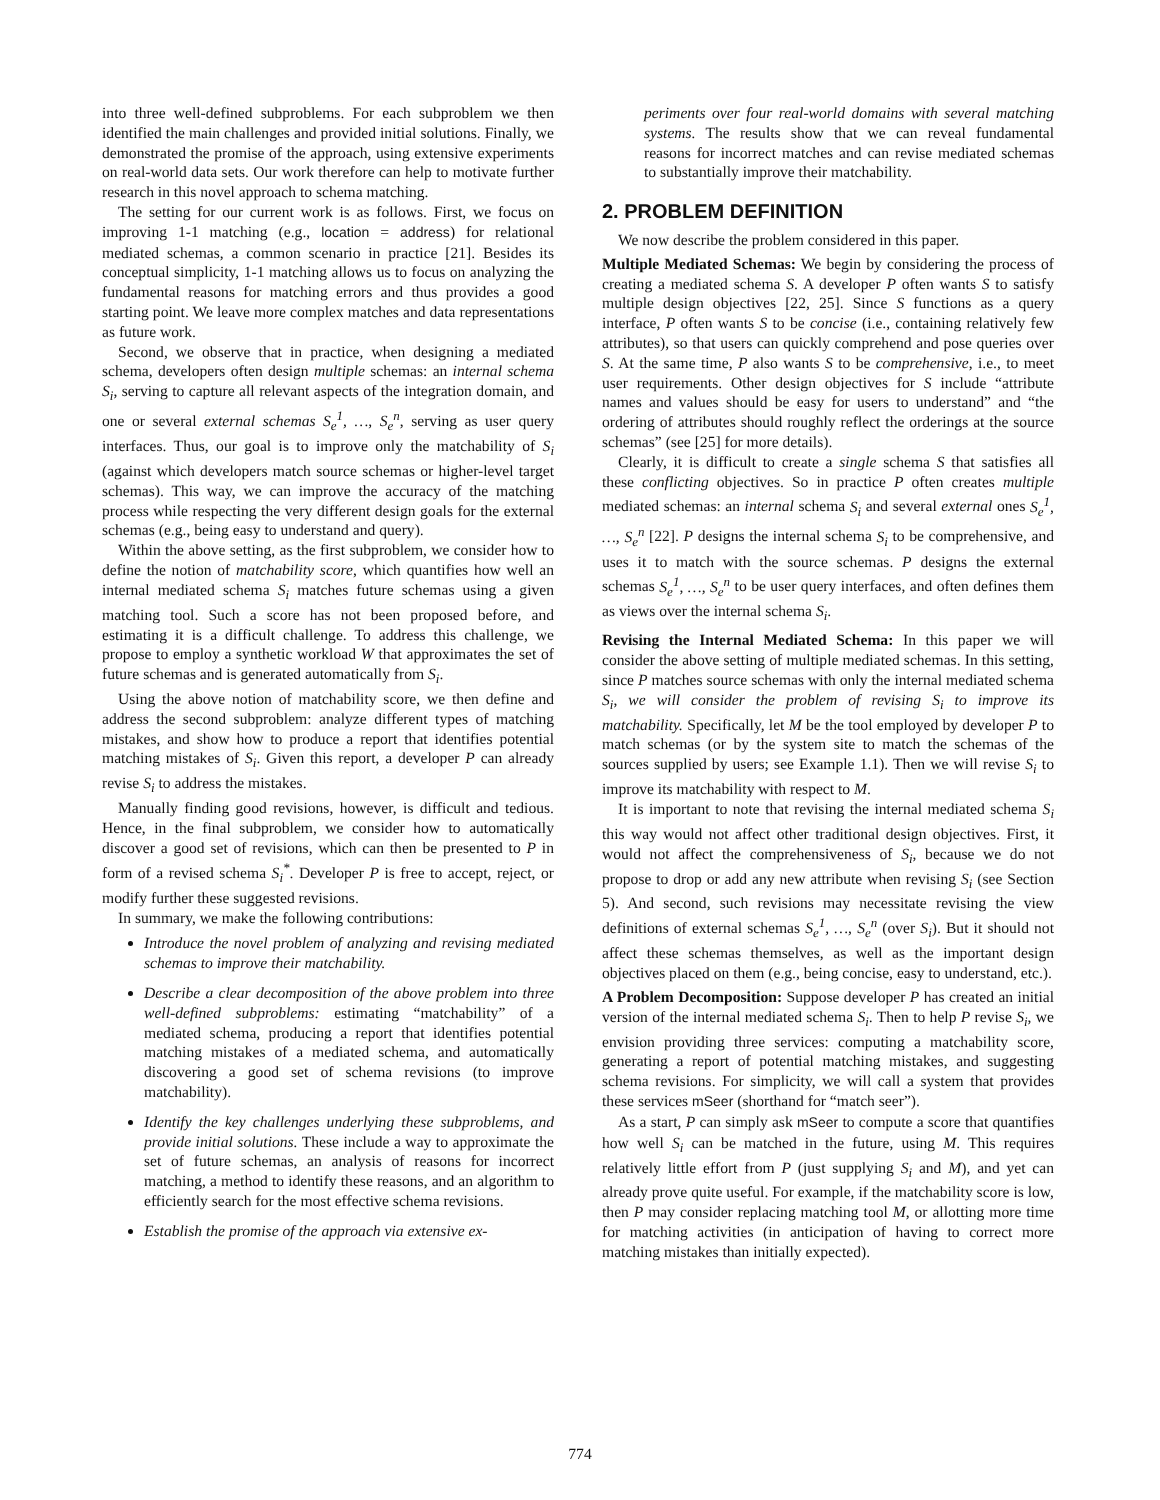into three well-defined subproblems. For each subproblem we then identified the main challenges and provided initial solutions. Finally, we demonstrated the promise of the approach, using extensive experiments on real-world data sets. Our work therefore can help to motivate further research in this novel approach to schema matching.
The setting for our current work is as follows. First, we focus on improving 1-1 matching (e.g., location = address) for relational mediated schemas, a common scenario in practice [21]. Besides its conceptual simplicity, 1-1 matching allows us to focus on analyzing the fundamental reasons for matching errors and thus provides a good starting point. We leave more complex matches and data representations as future work.
Second, we observe that in practice, when designing a mediated schema, developers often design multiple schemas: an internal schema S<sub>i</sub>, serving to capture all relevant aspects of the integration domain, and one or several external schemas S<sub>e</sub><sup>1</sup>, …, S<sub>e</sub><sup>n</sup>, serving as user query interfaces. Thus, our goal is to improve only the matchability of S<sub>i</sub> (against which developers match source schemas or higher-level target schemas). This way, we can improve the accuracy of the matching process while respecting the very different design goals for the external schemas (e.g., being easy to understand and query).
Within the above setting, as the first subproblem, we consider how to define the notion of matchability score, which quantifies how well an internal mediated schema S<sub>i</sub> matches future schemas using a given matching tool. Such a score has not been proposed before, and estimating it is a difficult challenge. To address this challenge, we propose to employ a synthetic workload W that approximates the set of future schemas and is generated automatically from S<sub>i</sub>.
Using the above notion of matchability score, we then define and address the second subproblem: analyze different types of matching mistakes, and show how to produce a report that identifies potential matching mistakes of S<sub>i</sub>. Given this report, a developer P can already revise S<sub>i</sub> to address the mistakes.
Manually finding good revisions, however, is difficult and tedious. Hence, in the final subproblem, we consider how to automatically discover a good set of revisions, which can then be presented to P in form of a revised schema S<sub>i</sub><sup>*</sup>. Developer P is free to accept, reject, or modify further these suggested revisions.
In summary, we make the following contributions:
Introduce the novel problem of analyzing and revising mediated schemas to improve their matchability.
Describe a clear decomposition of the above problem into three well-defined subproblems: estimating “matchability” of a mediated schema, producing a report that identifies potential matching mistakes of a mediated schema, and automatically discovering a good set of schema revisions (to improve matchability).
Identify the key challenges underlying these subproblems, and provide initial solutions. These include a way to approximate the set of future schemas, an analysis of reasons for incorrect matching, a method to identify these reasons, and an algorithm to efficiently search for the most effective schema revisions.
Establish the promise of the approach via extensive ex-
periments over four real-world domains with several matching systems. The results show that we can reveal fundamental reasons for incorrect matches and can revise mediated schemas to substantially improve their matchability.
2. PROBLEM DEFINITION
We now describe the problem considered in this paper.
Multiple Mediated Schemas: We begin by considering the process of creating a mediated schema S. A developer P often wants S to satisfy multiple design objectives [22, 25]. Since S functions as a query interface, P often wants S to be concise (i.e., containing relatively few attributes), so that users can quickly comprehend and pose queries over S. At the same time, P also wants S to be comprehensive, i.e., to meet user requirements. Other design objectives for S include “attribute names and values should be easy for users to understand” and “the ordering of attributes should roughly reflect the orderings at the source schemas” (see [25] for more details).
Clearly, it is difficult to create a single schema S that satisfies all these conflicting objectives. So in practice P often creates multiple mediated schemas: an internal schema S<sub>i</sub> and several external ones S<sub>e</sub><sup>1</sup>, …, S<sub>e</sub><sup>n</sup> [22]. P designs the internal schema S<sub>i</sub> to be comprehensive, and uses it to match with the source schemas. P designs the external schemas S<sub>e</sub><sup>1</sup>, …, S<sub>e</sub><sup>n</sup> to be user query interfaces, and often defines them as views over the internal schema S<sub>i</sub>.
Revising the Internal Mediated Schema: In this paper we will consider the above setting of multiple mediated schemas. In this setting, since P matches source schemas with only the internal mediated schema S<sub>i</sub>, we will consider the problem of revising S<sub>i</sub> to improve its matchability. Specifically, let M be the tool employed by developer P to match schemas (or by the system site to match the schemas of the sources supplied by users; see Example 1.1). Then we will revise S<sub>i</sub> to improve its matchability with respect to M.
It is important to note that revising the internal mediated schema S<sub>i</sub> this way would not affect other traditional design objectives. First, it would not affect the comprehensiveness of S<sub>i</sub>, because we do not propose to drop or add any new attribute when revising S<sub>i</sub> (see Section 5). And second, such revisions may necessitate revising the view definitions of external schemas S<sub>e</sub><sup>1</sup>, …, S<sub>e</sub><sup>n</sup> (over S<sub>i</sub>). But it should not affect these schemas themselves, as well as the important design objectives placed on them (e.g., being concise, easy to understand, etc.).
A Problem Decomposition: Suppose developer P has created an initial version of the internal mediated schema S<sub>i</sub>. Then to help P revise S<sub>i</sub>, we envision providing three services: computing a matchability score, generating a report of potential matching mistakes, and suggesting schema revisions. For simplicity, we will call a system that provides these services mSeer (shorthand for “match seer”).
As a start, P can simply ask mSeer to compute a score that quantifies how well S<sub>i</sub> can be matched in the future, using M. This requires relatively little effort from P (just supplying S<sub>i</sub> and M), and yet can already prove quite useful. For example, if the matchability score is low, then P may consider replacing matching tool M, or allotting more time for matching activities (in anticipation of having to correct more matching mistakes than initially expected).
774